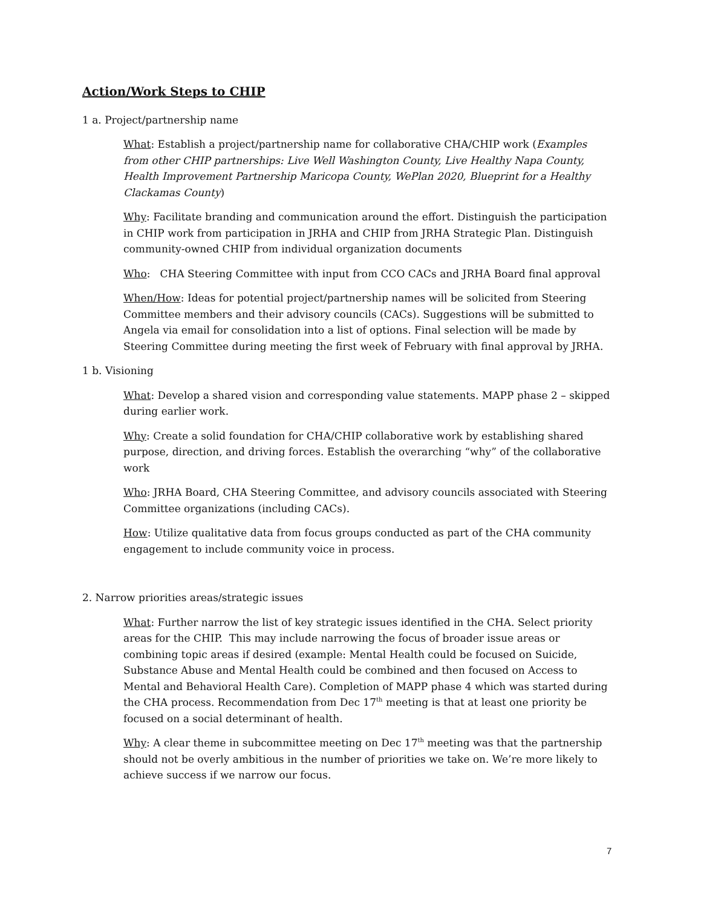Action/Work Steps to CHIP
1 a. Project/partnership name
What: Establish a project/partnership name for collaborative CHA/CHIP work (Examples from other CHIP partnerships: Live Well Washington County, Live Healthy Napa County, Health Improvement Partnership Maricopa County, WePlan 2020, Blueprint for a Healthy Clackamas County)
Why: Facilitate branding and communication around the effort. Distinguish the participation in CHIP work from participation in JRHA and CHIP from JRHA Strategic Plan. Distinguish community-owned CHIP from individual organization documents
Who: CHA Steering Committee with input from CCO CACs and JRHA Board final approval
When/How: Ideas for potential project/partnership names will be solicited from Steering Committee members and their advisory councils (CACs). Suggestions will be submitted to Angela via email for consolidation into a list of options. Final selection will be made by Steering Committee during meeting the first week of February with final approval by JRHA.
1 b. Visioning
What: Develop a shared vision and corresponding value statements. MAPP phase 2 – skipped during earlier work.
Why: Create a solid foundation for CHA/CHIP collaborative work by establishing shared purpose, direction, and driving forces. Establish the overarching “why” of the collaborative work
Who: JRHA Board, CHA Steering Committee, and advisory councils associated with Steering Committee organizations (including CACs).
How: Utilize qualitative data from focus groups conducted as part of the CHA community engagement to include community voice in process.
2. Narrow priorities areas/strategic issues
What: Further narrow the list of key strategic issues identified in the CHA. Select priority areas for the CHIP. This may include narrowing the focus of broader issue areas or combining topic areas if desired (example: Mental Health could be focused on Suicide, Substance Abuse and Mental Health could be combined and then focused on Access to Mental and Behavioral Health Care). Completion of MAPP phase 4 which was started during the CHA process. Recommendation from Dec 17<sup>th</sup> meeting is that at least one priority be focused on a social determinant of health.
Why: A clear theme in subcommittee meeting on Dec 17<sup>th</sup> meeting was that the partnership should not be overly ambitious in the number of priorities we take on. We’re more likely to achieve success if we narrow our focus.
7